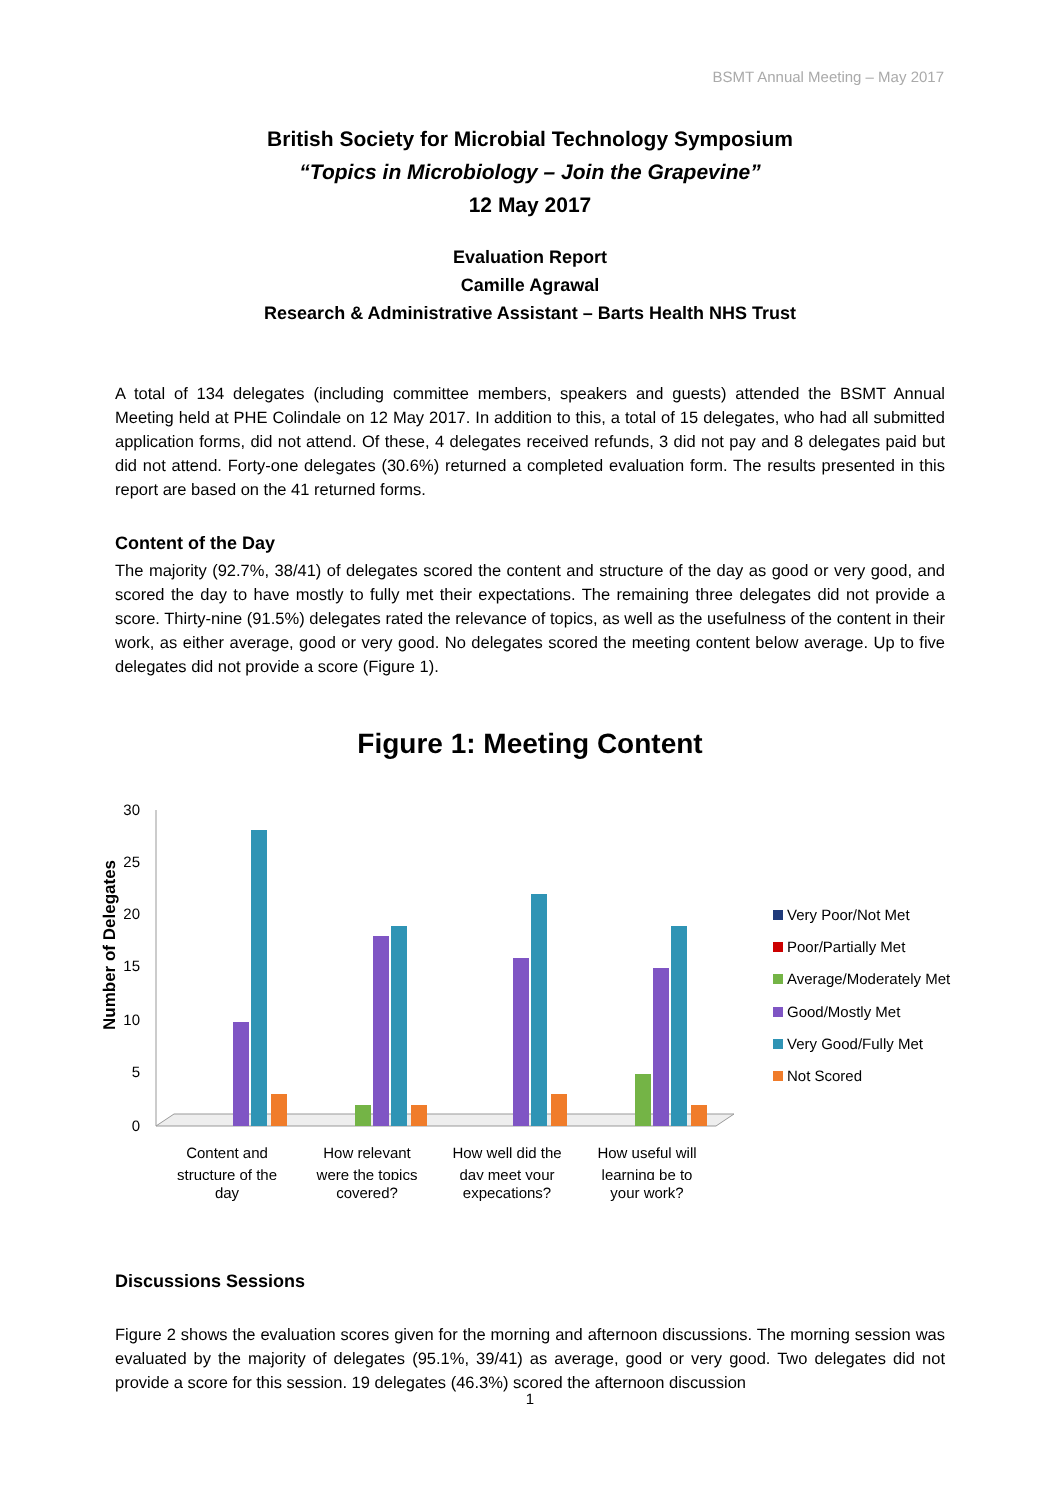BSMT Annual Meeting – May 2017
British Society for Microbial Technology Symposium
“Topics in Microbiology – Join the Grapevine”
12 May 2017
Evaluation Report
Camille Agrawal
Research & Administrative Assistant – Barts Health NHS Trust
A total of 134 delegates (including committee members, speakers and guests) attended the BSMT Annual Meeting held at PHE Colindale on 12 May 2017. In addition to this, a total of 15 delegates, who had all submitted application forms, did not attend. Of these, 4 delegates received refunds, 3 did not pay and 8 delegates paid but did not attend. Forty-one delegates (30.6%) returned a completed evaluation form. The results presented in this report are based on the 41 returned forms.
Content of the Day
The majority (92.7%, 38/41) of delegates scored the content and structure of the day as good or very good, and scored the day to have mostly to fully met their expectations. The remaining three delegates did not provide a score. Thirty-nine (91.5%) delegates rated the relevance of topics, as well as the usefulness of the content in their work, as either average, good or very good. No delegates scored the meeting content below average. Up to five delegates did not provide a score (Figure 1).
Figure 1: Meeting Content
Number of Delegates
30
25
20
15
10
5
0
Content and
structure of the
How relevant
were the topics
How well did the
day meet your
How useful will
learning be to
Very Poor/Not Met
Poor/Partially Met
Average/Moderately Met
Good/Mostly Met
Very Good/Fully Met
Not Scored
day covered? expecations? your work?
Discussions Sessions
Figure 2 shows the evaluation scores given for the morning and afternoon discussions. The morning session was evaluated by the majority of delegates (95.1%, 39/41) as average, good or very good. Two delegates did not provide a score for this session. 19 delegates (46.3%) scored the afternoon discussion
1